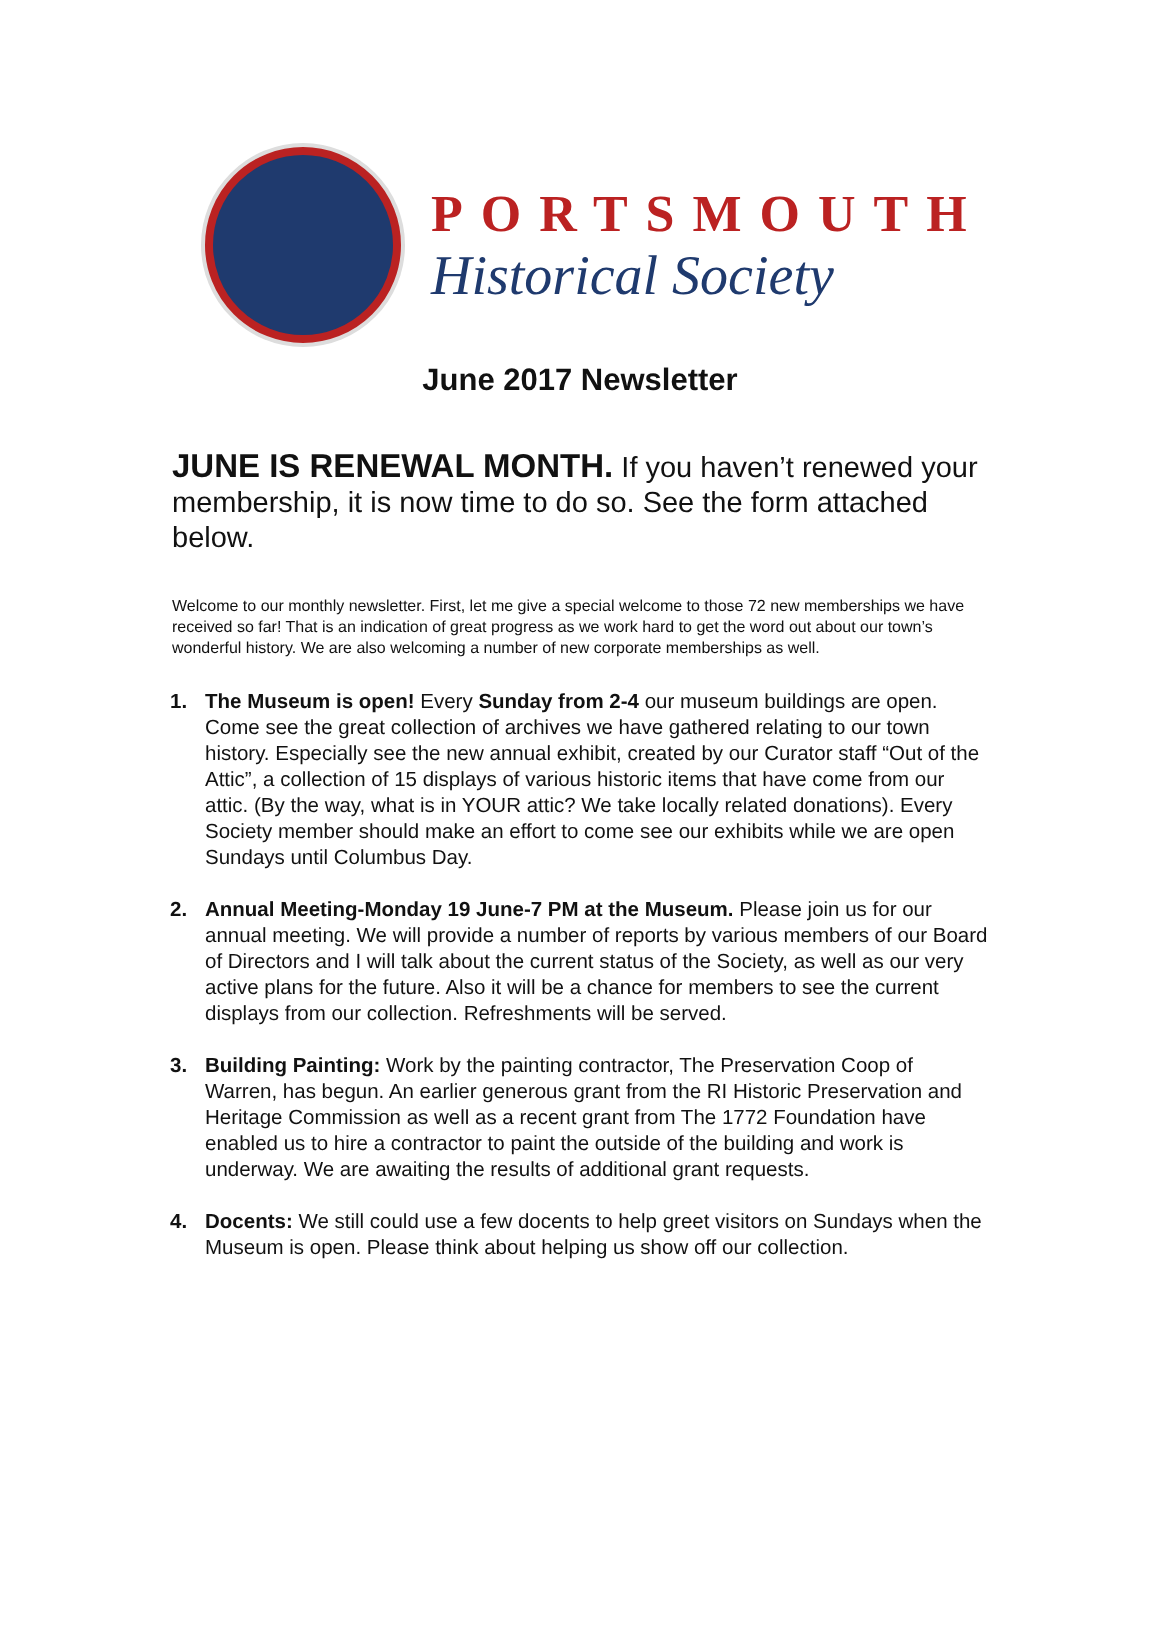PORTSMOUTH
Historical Society
June 2017 Newsletter
JUNE IS RENEWAL MONTH. If you haven’t renewed your membership, it is now time to do so. See the form attached below.
Welcome to our monthly newsletter. First, let me give a special welcome to those 72 new memberships we have received so far! That is an indication of great progress as we work hard to get the word out about our town’s wonderful history. We are also welcoming a number of new corporate memberships as well.
1. The Museum is open! Every Sunday from 2-4 our museum buildings are open. Come see the great collection of archives we have gathered relating to our town history. Especially see the new annual exhibit, created by our Curator staff “Out of the Attic”, a collection of 15 displays of various historic items that have come from our attic. (By the way, what is in YOUR attic? We take locally related donations). Every Society member should make an effort to come see our exhibits while we are open Sundays until Columbus Day.
2. Annual Meeting-Monday 19 June-7 PM at the Museum. Please join us for our annual meeting. We will provide a number of reports by various members of our Board of Directors and I will talk about the current status of the Society, as well as our very active plans for the future. Also it will be a chance for members to see the current displays from our collection. Refreshments will be served.
3. Building Painting: Work by the painting contractor, The Preservation Coop of Warren, has begun. An earlier generous grant from the RI Historic Preservation and Heritage Commission as well as a recent grant from The 1772 Foundation have enabled us to hire a contractor to paint the outside of the building and work is underway. We are awaiting the results of additional grant requests.
4. Docents: We still could use a few docents to help greet visitors on Sundays when the Museum is open. Please think about helping us show off our collection.